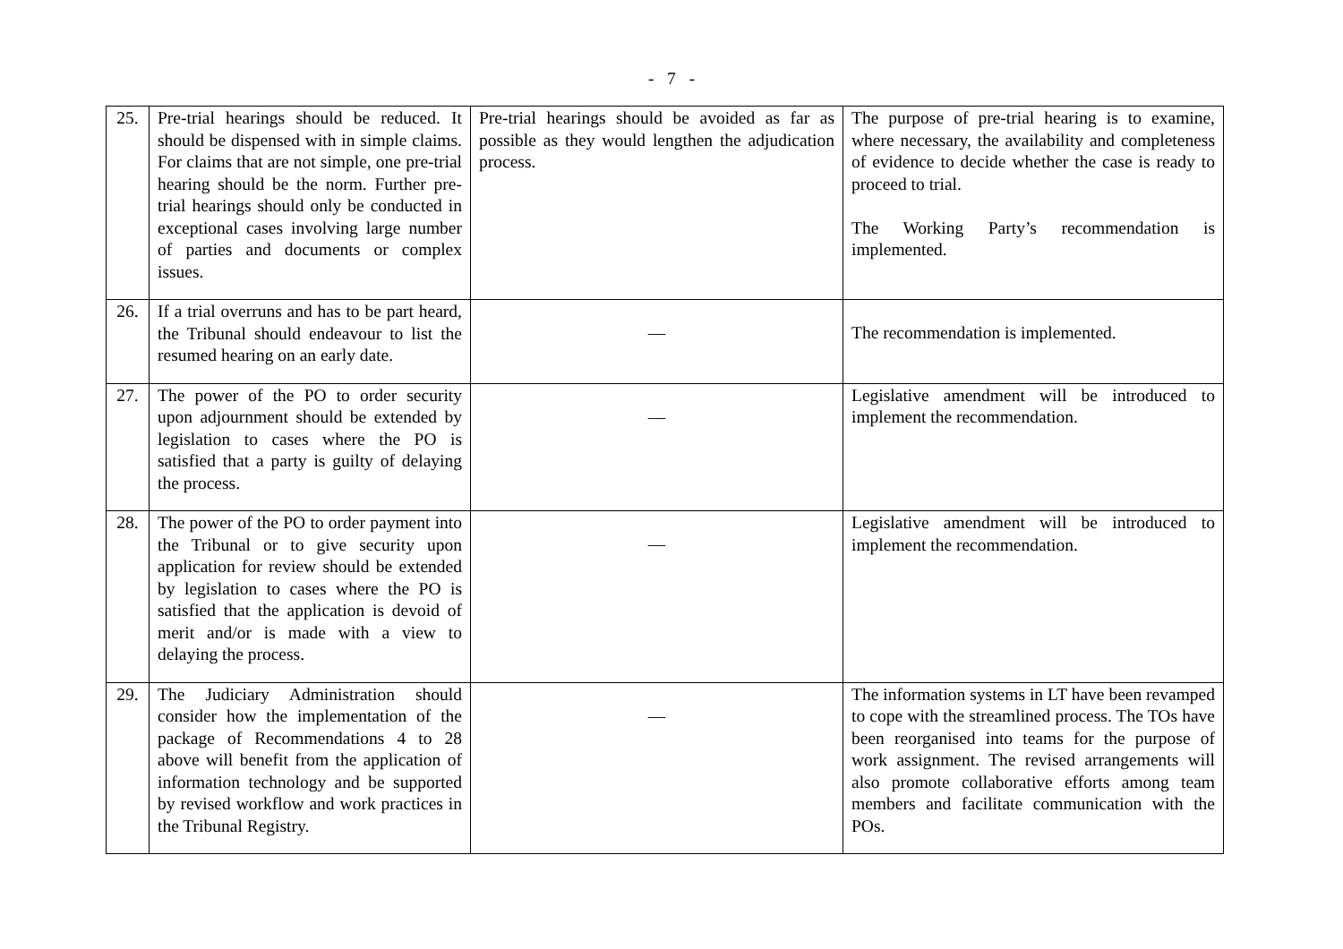- 7 -
| 25. | Pre-trial hearings should be reduced. It should be dispensed with in simple claims. For claims that are not simple, one pre-trial hearing should be the norm. Further pre-trial hearings should only be conducted in exceptional cases involving large number of parties and documents or complex issues. | Pre-trial hearings should be avoided as far as possible as they would lengthen the adjudication process. | The purpose of pre-trial hearing is to examine, where necessary, the availability and completeness of evidence to decide whether the case is ready to proceed to trial. The Working Party’s recommendation is implemented. |
| 26. | If a trial overruns and has to be part heard, the Tribunal should endeavour to list the resumed hearing on an early date. | — | The recommendation is implemented. |
| 27. | The power of the PO to order security upon adjournment should be extended by legislation to cases where the PO is satisfied that a party is guilty of delaying the process. | — | Legislative amendment will be introduced to implement the recommendation. |
| 28. | The power of the PO to order payment into the Tribunal or to give security upon application for review should be extended by legislation to cases where the PO is satisfied that the application is devoid of merit and/or is made with a view to delaying the process. | — | Legislative amendment will be introduced to implement the recommendation. |
| 29. | The Judiciary Administration should consider how the implementation of the package of Recommendations 4 to 28 above will benefit from the application of information technology and be supported by revised workflow and work practices in the Tribunal Registry. | — | The information systems in LT have been revamped to cope with the streamlined process. The TOs have been reorganised into teams for the purpose of work assignment. The revised arrangements will also promote collaborative efforts among team members and facilitate communication with the POs. |